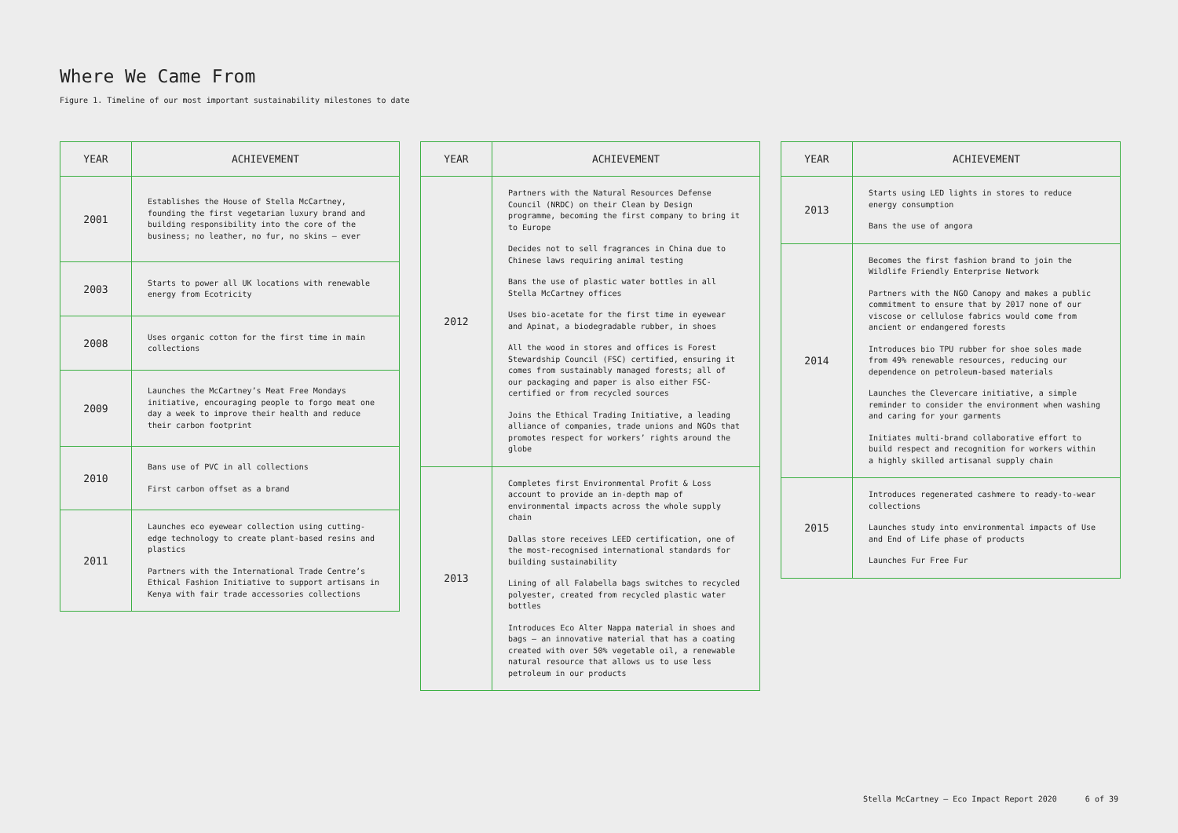Where We Came From
Figure 1. Timeline of our most important sustainability milestones to date
| YEAR | ACHIEVEMENT |
| --- | --- |
| 2001 | Establishes the House of Stella McCartney, founding the first vegetarian luxury brand and building responsibility into the core of the business; no leather, no fur, no skins – ever |
| 2003 | Starts to power all UK locations with renewable energy from Ecotricity |
| 2008 | Uses organic cotton for the first time in main collections |
| 2009 | Launches the McCartney’s Meat Free Mondays initiative, encouraging people to forgo meat one day a week to improve their health and reduce their carbon footprint |
| 2010 | Bans use of PVC in all collections First carbon offset as a brand |
| 2011 | Launches eco eyewear collection using cutting-edge technology to create plant-based resins and plastics Partners with the International Trade Centre’s Ethical Fashion Initiative to support artisans in Kenya with fair trade accessories collections |
| YEAR | ACHIEVEMENT |
| --- | --- |
| 2012 | Partners with the Natural Resources Defense Council (NRDC) on their Clean by Design programme, becoming the first company to bring it to Europe Decides not to sell fragrances in China due to Chinese laws requiring animal testing Bans the use of plastic water bottles in all Stella McCartney offices Uses bio-acetate for the first time in eyewear and Apinat, a biodegradable rubber, in shoes All the wood in stores and offices is Forest Stewardship Council (FSC) certified, ensuring it comes from sustainably managed forests; all of our packaging and paper is also either FSC-certified or from recycled sources Joins the Ethical Trading Initiative, a leading alliance of companies, trade unions and NGOs that promotes respect for workers’ rights around the globe |
| 2013 | Completes first Environmental Profit & Loss account to provide an in-depth map of environmental impacts across the whole supply chain Dallas store receives LEED certification, one of the most-recognised international standards for building sustainability Lining of all Falabella bags switches to recycled polyester, created from recycled plastic water bottles Introduces Eco Alter Nappa material in shoes and bags – an innovative material that has a coating created with over 50% vegetable oil, a renewable natural resource that allows us to use less petroleum in our products |
| YEAR | ACHIEVEMENT |
| --- | --- |
| 2013 | Starts using LED lights in stores to reduce energy consumption Bans the use of angora |
| 2014 | Becomes the first fashion brand to join the Wildlife Friendly Enterprise Network Partners with the NGO Canopy and makes a public commitment to ensure that by 2017 none of our viscose or cellulose fabrics would come from ancient or endangered forests Introduces bio TPU rubber for shoe soles made from 49% renewable resources, reducing our dependence on petroleum-based materials Launches the Clevercare initiative, a simple reminder to consider the environment when washing and caring for your garments Initiates multi-brand collaborative effort to build respect and recognition for workers within a highly skilled artisanal supply chain |
| 2015 | Introduces regenerated cashmere to ready-to-wear collections Launches study into environmental impacts of Use and End of Life phase of products Launches Fur Free Fur |
Stella McCartney – Eco Impact Report 2020 6 of 39